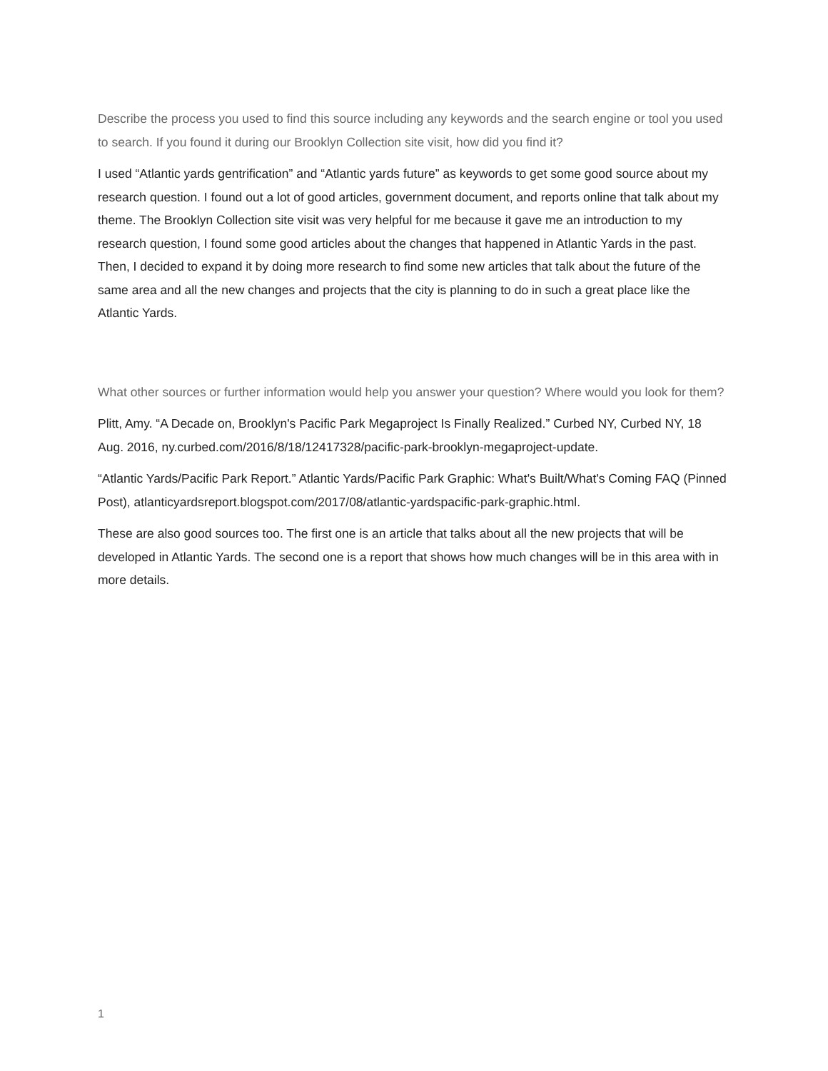Describe the process you used to find this source including any keywords and the search engine or tool you used to search. If you found it during our Brooklyn Collection site visit, how did you find it?
I used “Atlantic yards gentrification” and “Atlantic yards future” as keywords to get some good source about my research question. I found out a lot of good articles, government document, and reports online that talk about my theme. The Brooklyn Collection site visit was very helpful for me because it gave me an introduction to my research question, I found some good articles about the changes that happened in Atlantic Yards in the past. Then, I decided to expand it by doing more research to find some new articles that talk about the future of the same area and all the new changes and projects that the city is planning to do in such a great place like the Atlantic Yards.
What other sources or further information would help you answer your question? Where would you look for them?
Plitt, Amy. “A Decade on, Brooklyn's Pacific Park Megaproject Is Finally Realized.” Curbed NY, Curbed NY, 18 Aug. 2016, ny.curbed.com/2016/8/18/12417328/pacific-park-brooklyn-megaproject-update.
“Atlantic Yards/Pacific Park Report.” Atlantic Yards/Pacific Park Graphic: What's Built/What's Coming FAQ (Pinned Post), atlanticyardsreport.blogspot.com/2017/08/atlantic-yardspacific-park-graphic.html.
These are also good sources too. The first one is an article that talks about all the new projects that will be developed in Atlantic Yards. The second one is a report that shows how much changes will be in this area with in more details.
1